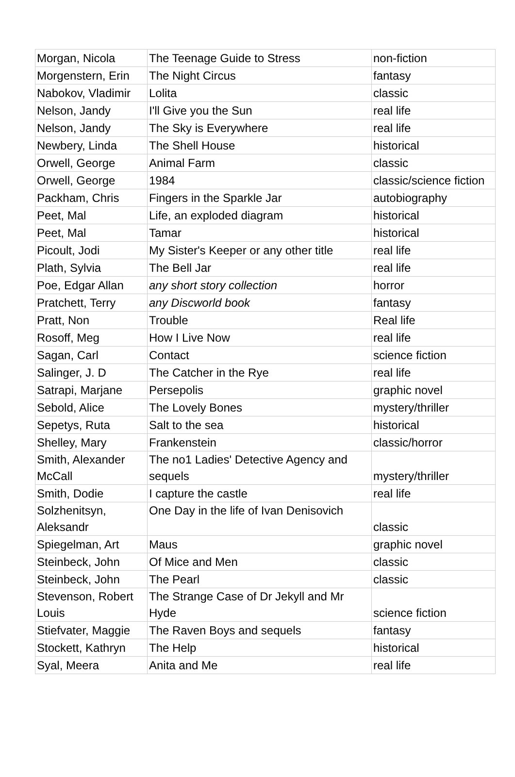| Morgan, Nicola | The Teenage Guide to Stress | non-fiction |
| Morgenstern, Erin | The Night Circus | fantasy |
| Nabokov, Vladimir | Lolita | classic |
| Nelson, Jandy | I'll Give you the Sun | real life |
| Nelson, Jandy | The Sky is Everywhere | real life |
| Newbery, Linda | The Shell House | historical |
| Orwell, George | Animal Farm | classic |
| Orwell, George | 1984 | classic/science fiction |
| Packham, Chris | Fingers in the Sparkle Jar | autobiography |
| Peet, Mal | Life, an exploded diagram | historical |
| Peet, Mal | Tamar | historical |
| Picoult, Jodi | My Sister's Keeper or any other title | real life |
| Plath, Sylvia | The Bell Jar | real life |
| Poe, Edgar Allan | any short story collection | horror |
| Pratchett, Terry | any Discworld book | fantasy |
| Pratt, Non | Trouble | Real life |
| Rosoff, Meg | How I Live Now | real life |
| Sagan, Carl | Contact | science fiction |
| Salinger, J. D | The Catcher in the Rye | real life |
| Satrapi, Marjane | Persepolis | graphic novel |
| Sebold, Alice | The Lovely Bones | mystery/thriller |
| Sepetys, Ruta | Salt to the sea | historical |
| Shelley, Mary | Frankenstein | classic/horror |
| Smith, Alexander McCall | The no1 Ladies' Detective Agency and sequels | mystery/thriller |
| Smith, Dodie | I capture the castle | real life |
| Solzhenitsyn, Aleksandr | One Day in the life of Ivan Denisovich | classic |
| Spiegelman, Art | Maus | graphic novel |
| Steinbeck, John | Of Mice and Men | classic |
| Steinbeck, John | The Pearl | classic |
| Stevenson, Robert Louis | The Strange Case of Dr Jekyll and Mr Hyde | science fiction |
| Stiefvater, Maggie | The Raven Boys and sequels | fantasy |
| Stockett, Kathryn | The Help | historical |
| Syal, Meera | Anita and Me | real life |